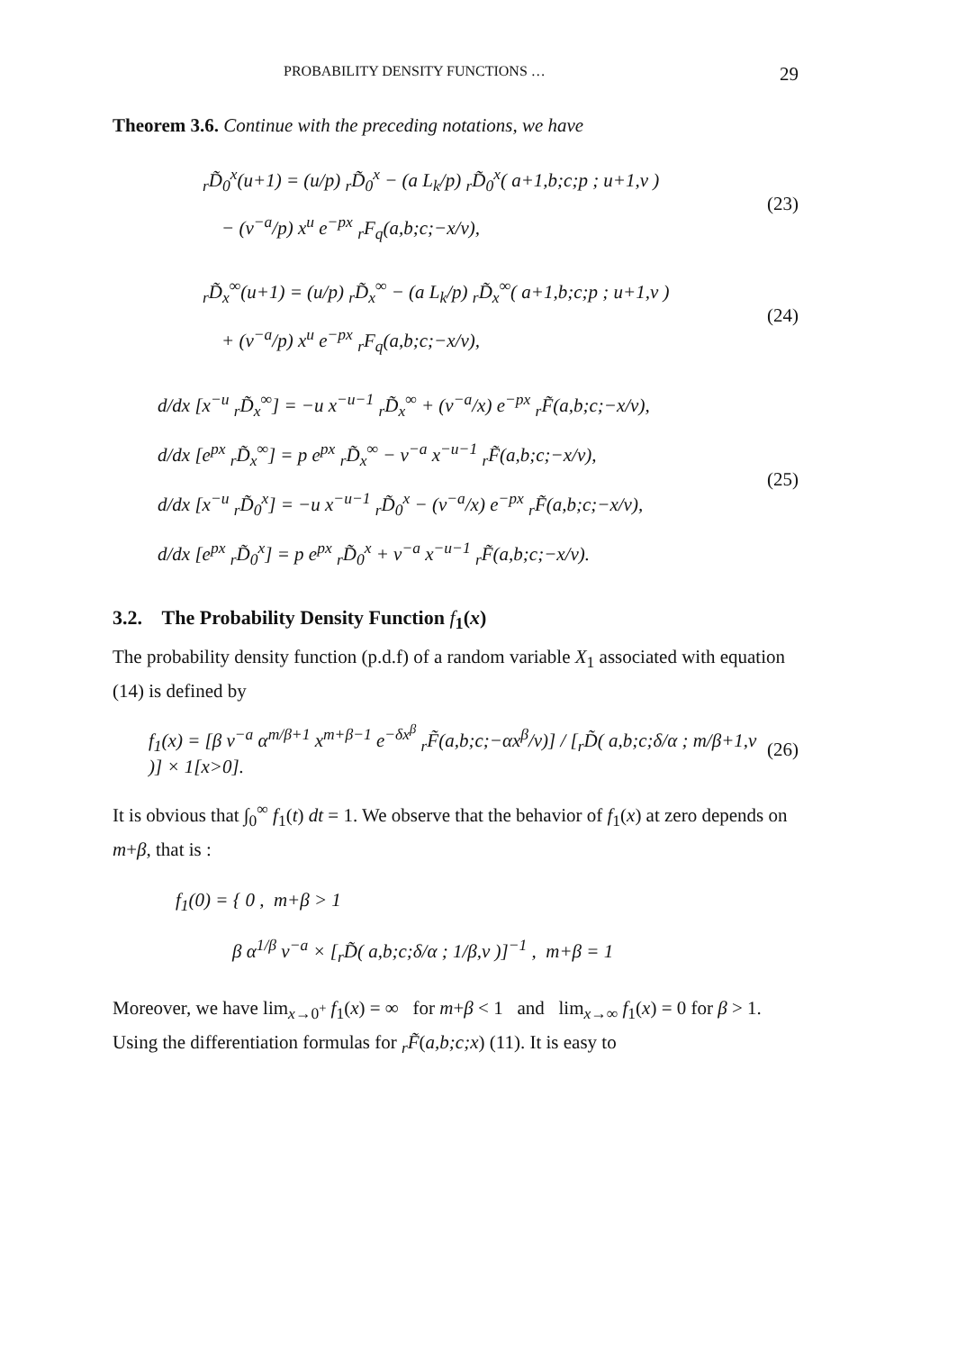PROBABILITY DENSITY FUNCTIONS … 29
Theorem 3.6. Continue with the preceding notations, we have
<sub>r</sub>D̃<sub>0</sub><sup>x</sup>(u+1) = (u/p) <sub>r</sub>D̃<sub>0</sub><sup>x</sup> − (a L<sub>k</sub>/p) <sub>r</sub>D̃<sub>0</sub><sup>x</sup>( a+1,b;c;p ; u+1,v )
− (v<sup>−a</sup>/p) x<sup>u</sup> e<sup>−px</sup> <sub>r</sub>F<sub>q</sub>(a,b;c;−x/v),
(23)
<sub>r</sub>D̃<sub>x</sub><sup>∞</sup>(u+1) = (u/p) <sub>r</sub>D̃<sub>x</sub><sup>∞</sup> − (a L<sub>k</sub>/p) <sub>r</sub>D̃<sub>x</sub><sup>∞</sup>( a+1,b;c;p ; u+1,v )
+ (v<sup>−a</sup>/p) x<sup>u</sup> e<sup>−px</sup> <sub>r</sub>F<sub>q</sub>(a,b;c;−x/v),
(24)
d/dx [x<sup>−u</sup> <sub>r</sub>D̃<sub>x</sub><sup>∞</sup>] = −u x<sup>−u−1</sup> <sub>r</sub>D̃<sub>x</sub><sup>∞</sup> + (v<sup>−a</sup>/x) e<sup>−px</sup> <sub>r</sub>F̃(a,b;c;−x/v),
d/dx [e<sup>px</sup> <sub>r</sub>D̃<sub>x</sub><sup>∞</sup>] = p e<sup>px</sup> <sub>r</sub>D̃<sub>x</sub><sup>∞</sup> − v<sup>−a</sup> x<sup>−u−1</sup> <sub>r</sub>F̃(a,b;c;−x/v),
d/dx [x<sup>−u</sup> <sub>r</sub>D̃<sub>0</sub><sup>x</sup>] = −u x<sup>−u−1</sup> <sub>r</sub>D̃<sub>0</sub><sup>x</sup> − (v<sup>−a</sup>/x) e<sup>−px</sup> <sub>r</sub>F̃(a,b;c;−x/v),
d/dx [e<sup>px</sup> <sub>r</sub>D̃<sub>0</sub><sup>x</sup>] = p e<sup>px</sup> <sub>r</sub>D̃<sub>0</sub><sup>x</sup> + v<sup>−a</sup> x<sup>−u−1</sup> <sub>r</sub>F̃(a,b;c;−x/v).
(25)
3.2. The Probability Density Function f<sub>1</sub>(x)
The probability density function (p.d.f) of a random variable X<sub>1</sub> associated with equation (14) is defined by
f<sub>1</sub>(x) = [β v<sup>−a</sup> α<sup>m/β+1</sup> x<sup>m+β−1</sup> e<sup>−δx<sup>β</sup></sup> <sub>r</sub>F̃(a,b;c;−αx<sup>β</sup>/v)] / [<sub>r</sub>D̃( a,b;c;δ/α ; m/β+1,v )] × 1[x>0].
(26)
It is obvious that ∫<sub>0</sub><sup>∞</sup> f<sub>1</sub>(t) dt = 1. We observe that the behavior of f<sub>1</sub>(x) at zero depends on m+β, that is :
f<sub>1</sub>(0) = { 0 , m+β > 1
β α<sup>1/β</sup> v<sup>−a</sup> × [<sub>r</sub>D̃( a,b;c;δ/α ; 1/β,v )]<sup>−1</sup> , m+β = 1
Moreover, we have lim<sub>x→0<sup>+</sup></sub> f<sub>1</sub>(x) = ∞ for m+β < 1 and lim<sub>x→∞</sub> f<sub>1</sub>(x) = 0 for β > 1. Using the differentiation formulas for <sub>r</sub>F̃(a,b;c;x) (11). It is easy to